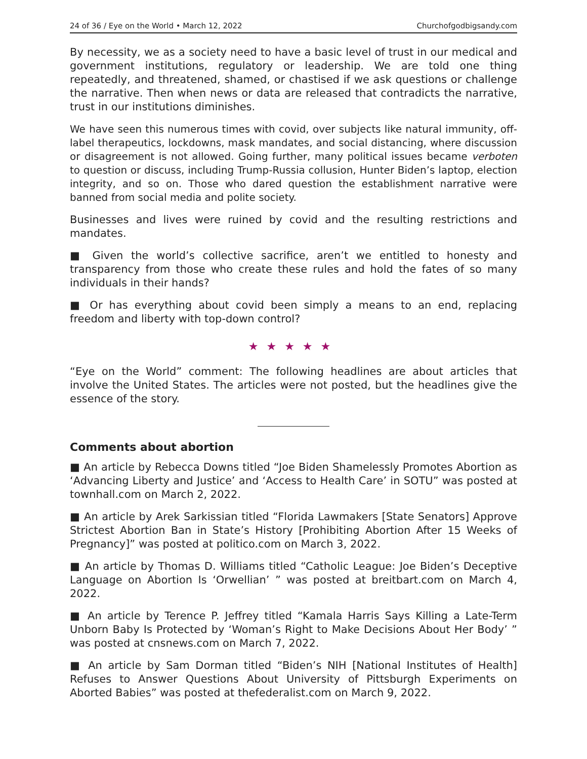24 of 36 / Eye on the World • March 12, 2022 Churchofgodbigsandy.com
By necessity, we as a society need to have a basic level of trust in our medical and government institutions, regulatory or leadership. We are told one thing repeatedly, and threatened, shamed, or chastised if we ask questions or challenge the narrative. Then when news or data are released that contradicts the narrative, trust in our institutions diminishes.
We have seen this numerous times with covid, over subjects like natural immunity, off-label therapeutics, lockdowns, mask mandates, and social distancing, where discussion or disagreement is not allowed. Going further, many political issues became verboten to question or discuss, including Trump-Russia collusion, Hunter Biden’s laptop, election integrity, and so on. Those who dared question the establishment narrative were banned from social media and polite society.
Businesses and lives were ruined by covid and the resulting restrictions and mandates.
■ Given the world’s collective sacrifice, aren’t we entitled to honesty and transparency from those who create these rules and hold the fates of so many individuals in their hands?
■ Or has everything about covid been simply a means to an end, replacing freedom and liberty with top-down control?
★★★★★
“Eye on the World” comment: The following headlines are about articles that involve the United States. The articles were not posted, but the headlines give the essence of the story.
Comments about abortion
■ An article by Rebecca Downs titled “Joe Biden Shamelessly Promotes Abortion as ‘Advancing Liberty and Justice’ and ‘Access to Health Care’ in SOTU” was posted at townhall.com on March 2, 2022.
■ An article by Arek Sarkissian titled “Florida Lawmakers [State Senators] Approve Strictest Abortion Ban in State’s History [Prohibiting Abortion After 15 Weeks of Pregnancy]” was posted at politico.com on March 3, 2022.
■ An article by Thomas D. Williams titled “Catholic League: Joe Biden’s Deceptive Language on Abortion Is ‘Orwellian’ ” was posted at breitbart.com on March 4, 2022.
■ An article by Terence P. Jeffrey titled “Kamala Harris Says Killing a Late-Term Unborn Baby Is Protected by ‘Woman’s Right to Make Decisions About Her Body’ ” was posted at cnsnews.com on March 7, 2022.
■ An article by Sam Dorman titled “Biden’s NIH [National Institutes of Health] Refuses to Answer Questions About University of Pittsburgh Experiments on Aborted Babies” was posted at thefederalist.com on March 9, 2022.